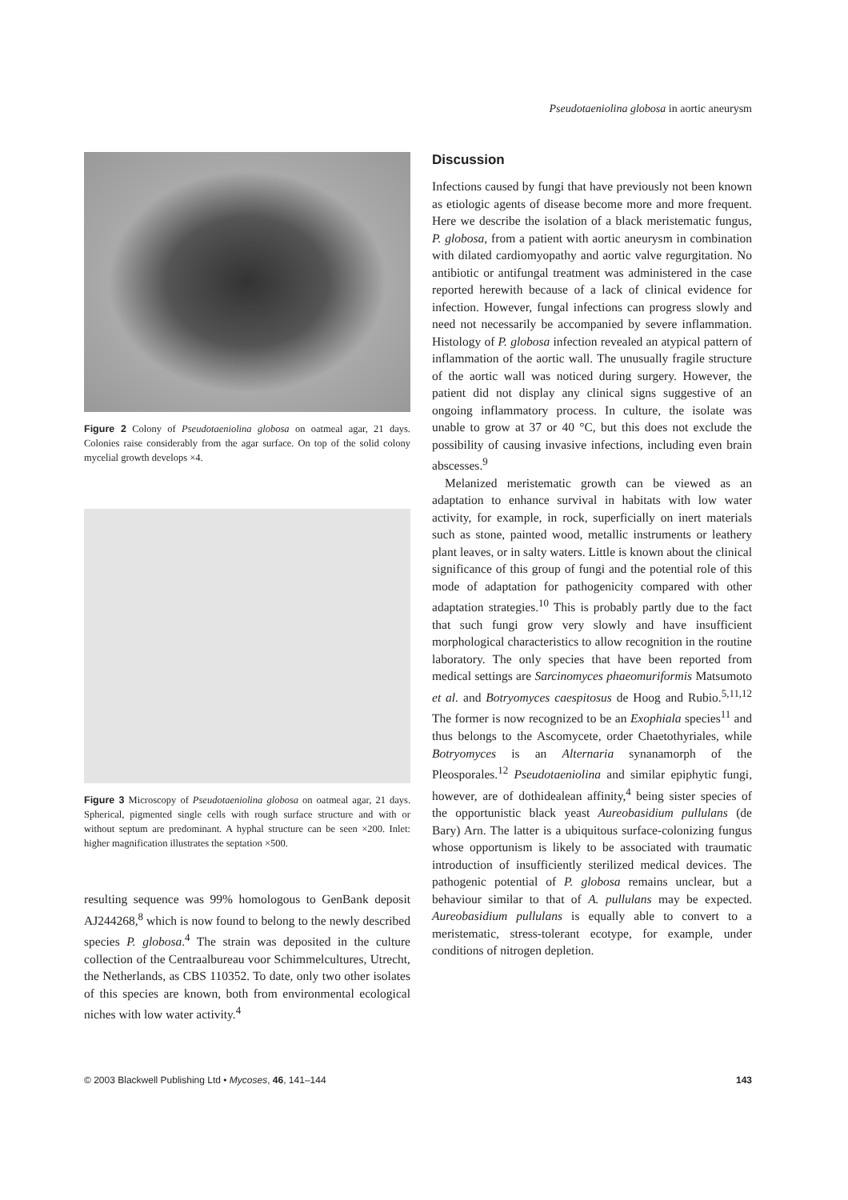Pseudotaeniolina globosa in aortic aneurysm
Figure 2 Colony of Pseudotaeniolina globosa on oatmeal agar, 21 days. Colonies raise considerably from the agar surface. On top of the solid colony mycelial growth develops ×4.
Figure 3 Microscopy of Pseudotaeniolina globosa on oatmeal agar, 21 days. Spherical, pigmented single cells with rough surface structure and with or without septum are predominant. A hyphal structure can be seen ×200. Inlet: higher magnification illustrates the septation ×500.
resulting sequence was 99% homologous to GenBank deposit AJ244268,<sup>8</sup> which is now found to belong to the newly described species P. globosa.<sup>4</sup> The strain was deposited in the culture collection of the Centraalbureau voor Schimmelcultures, Utrecht, the Netherlands, as CBS 110352. To date, only two other isolates of this species are known, both from environmental ecological niches with low water activity.<sup>4</sup>
Discussion
Infections caused by fungi that have previously not been known as etiologic agents of disease become more and more frequent. Here we describe the isolation of a black meristematic fungus, P. globosa, from a patient with aortic aneurysm in combination with dilated cardiomyopathy and aortic valve regurgitation. No antibiotic or antifungal treatment was administered in the case reported herewith because of a lack of clinical evidence for infection. However, fungal infections can progress slowly and need not necessarily be accompanied by severe inflammation. Histology of P. globosa infection revealed an atypical pattern of inflammation of the aortic wall. The unusually fragile structure of the aortic wall was noticed during surgery. However, the patient did not display any clinical signs suggestive of an ongoing inflammatory process. In culture, the isolate was unable to grow at 37 or 40 °C, but this does not exclude the possibility of causing invasive infections, including even brain abscesses.<sup>9</sup>
Melanized meristematic growth can be viewed as an adaptation to enhance survival in habitats with low water activity, for example, in rock, superficially on inert materials such as stone, painted wood, metallic instruments or leathery plant leaves, or in salty waters. Little is known about the clinical significance of this group of fungi and the potential role of this mode of adaptation for pathogenicity compared with other adaptation strategies.<sup>10</sup> This is probably partly due to the fact that such fungi grow very slowly and have insufficient morphological characteristics to allow recognition in the routine laboratory. The only species that have been reported from medical settings are Sarcinomyces phaeomuriformis Matsumoto et al. and Botryomyces caespitosus de Hoog and Rubio.<sup>5,11,12</sup> The former is now recognized to be an Exophiala species<sup>11</sup> and thus belongs to the Ascomycete, order Chaetothyriales, while Botryomyces is an Alternaria synanamorph of the Pleosporales.<sup>12</sup> Pseudotaeniolina and similar epiphytic fungi, however, are of dothidealean affinity,<sup>4</sup> being sister species of the opportunistic black yeast Aureobasidium pullulans (de Bary) Arn. The latter is a ubiquitous surface-colonizing fungus whose opportunism is likely to be associated with traumatic introduction of insufficiently sterilized medical devices. The pathogenic potential of P. globosa remains unclear, but a behaviour similar to that of A. pullulans may be expected. Aureobasidium pullulans is equally able to convert to a meristematic, stress-tolerant ecotype, for example, under conditions of nitrogen depletion.
© 2003 Blackwell Publishing Ltd • Mycoses, 46, 141–144 143